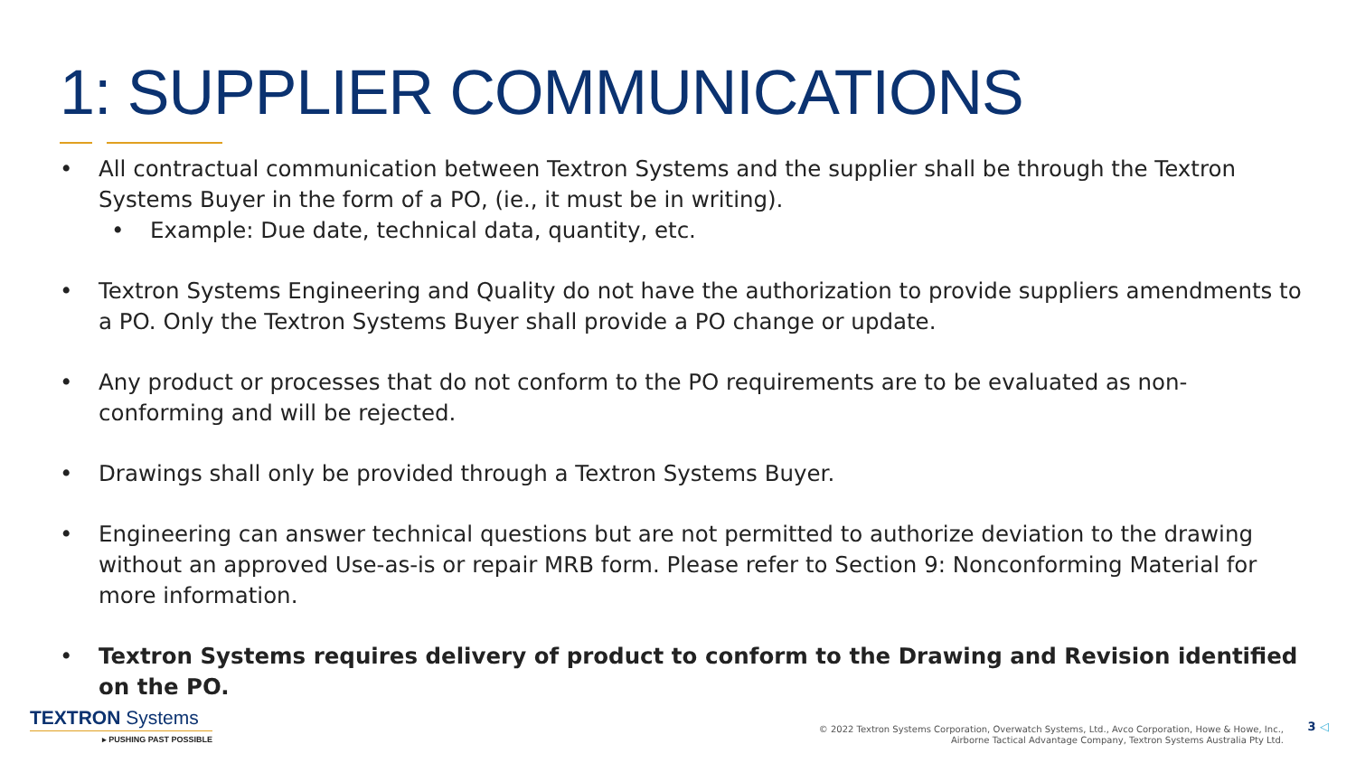1: SUPPLIER COMMUNICATIONS
• All contractual communication between Textron Systems and the supplier shall be through the Textron Systems Buyer in the form of a PO, (ie., it must be in writing).
• Example: Due date, technical data, quantity, etc.
• Textron Systems Engineering and Quality do not have the authorization to provide suppliers amendments to a PO. Only the Textron Systems Buyer shall provide a PO change or update.
• Any product or processes that do not conform to the PO requirements are to be evaluated as non-conforming and will be rejected.
• Drawings shall only be provided through a Textron Systems Buyer.
• Engineering can answer technical questions but are not permitted to authorize deviation to the drawing without an approved Use-as-is or repair MRB form. Please refer to Section 9: Nonconforming Material for more information.
• Textron Systems requires delivery of product to conform to the Drawing and Revision identified on the PO.
TEXTRON Systems
▸ PUSHING PAST POSSIBLE
© 2022 Textron Systems Corporation, Overwatch Systems, Ltd., Avco Corporation, Howe & Howe, Inc.,
Airborne Tactical Advantage Company, Textron Systems Australia Pty Ltd.
3 ◁